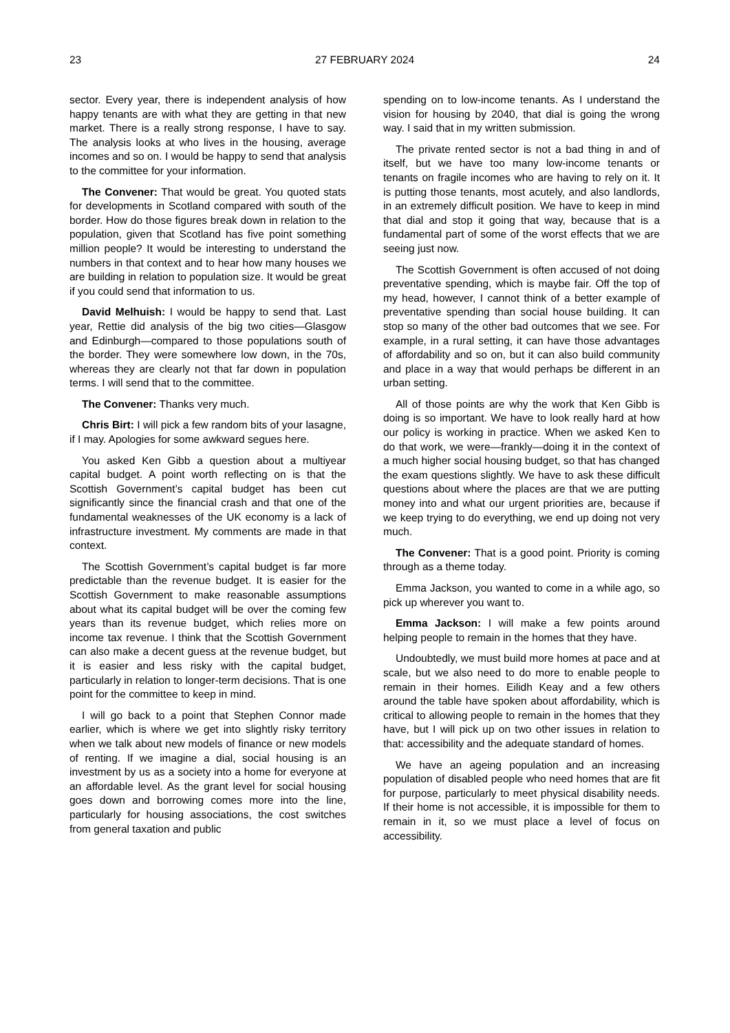23 27 FEBRUARY 2024 24
sector. Every year, there is independent analysis of how happy tenants are with what they are getting in that new market. There is a really strong response, I have to say. The analysis looks at who lives in the housing, average incomes and so on. I would be happy to send that analysis to the committee for your information.
The Convener: That would be great. You quoted stats for developments in Scotland compared with south of the border. How do those figures break down in relation to the population, given that Scotland has five point something million people? It would be interesting to understand the numbers in that context and to hear how many houses we are building in relation to population size. It would be great if you could send that information to us.
David Melhuish: I would be happy to send that. Last year, Rettie did analysis of the big two cities—Glasgow and Edinburgh—compared to those populations south of the border. They were somewhere low down, in the 70s, whereas they are clearly not that far down in population terms. I will send that to the committee.
The Convener: Thanks very much.
Chris Birt: I will pick a few random bits of your lasagne, if I may. Apologies for some awkward segues here.
You asked Ken Gibb a question about a multiyear capital budget. A point worth reflecting on is that the Scottish Government’s capital budget has been cut significantly since the financial crash and that one of the fundamental weaknesses of the UK economy is a lack of infrastructure investment. My comments are made in that context.
The Scottish Government’s capital budget is far more predictable than the revenue budget. It is easier for the Scottish Government to make reasonable assumptions about what its capital budget will be over the coming few years than its revenue budget, which relies more on income tax revenue. I think that the Scottish Government can also make a decent guess at the revenue budget, but it is easier and less risky with the capital budget, particularly in relation to longer-term decisions. That is one point for the committee to keep in mind.
I will go back to a point that Stephen Connor made earlier, which is where we get into slightly risky territory when we talk about new models of finance or new models of renting. If we imagine a dial, social housing is an investment by us as a society into a home for everyone at an affordable level. As the grant level for social housing goes down and borrowing comes more into the line, particularly for housing associations, the cost switches from general taxation and public
spending on to low-income tenants. As I understand the vision for housing by 2040, that dial is going the wrong way. I said that in my written submission.
The private rented sector is not a bad thing in and of itself, but we have too many low-income tenants or tenants on fragile incomes who are having to rely on it. It is putting those tenants, most acutely, and also landlords, in an extremely difficult position. We have to keep in mind that dial and stop it going that way, because that is a fundamental part of some of the worst effects that we are seeing just now.
The Scottish Government is often accused of not doing preventative spending, which is maybe fair. Off the top of my head, however, I cannot think of a better example of preventative spending than social house building. It can stop so many of the other bad outcomes that we see. For example, in a rural setting, it can have those advantages of affordability and so on, but it can also build community and place in a way that would perhaps be different in an urban setting.
All of those points are why the work that Ken Gibb is doing is so important. We have to look really hard at how our policy is working in practice. When we asked Ken to do that work, we were—frankly—doing it in the context of a much higher social housing budget, so that has changed the exam questions slightly. We have to ask these difficult questions about where the places are that we are putting money into and what our urgent priorities are, because if we keep trying to do everything, we end up doing not very much.
The Convener: That is a good point. Priority is coming through as a theme today.
Emma Jackson, you wanted to come in a while ago, so pick up wherever you want to.
Emma Jackson: I will make a few points around helping people to remain in the homes that they have.
Undoubtedly, we must build more homes at pace and at scale, but we also need to do more to enable people to remain in their homes. Eilidh Keay and a few others around the table have spoken about affordability, which is critical to allowing people to remain in the homes that they have, but I will pick up on two other issues in relation to that: accessibility and the adequate standard of homes.
We have an ageing population and an increasing population of disabled people who need homes that are fit for purpose, particularly to meet physical disability needs. If their home is not accessible, it is impossible for them to remain in it, so we must place a level of focus on accessibility.